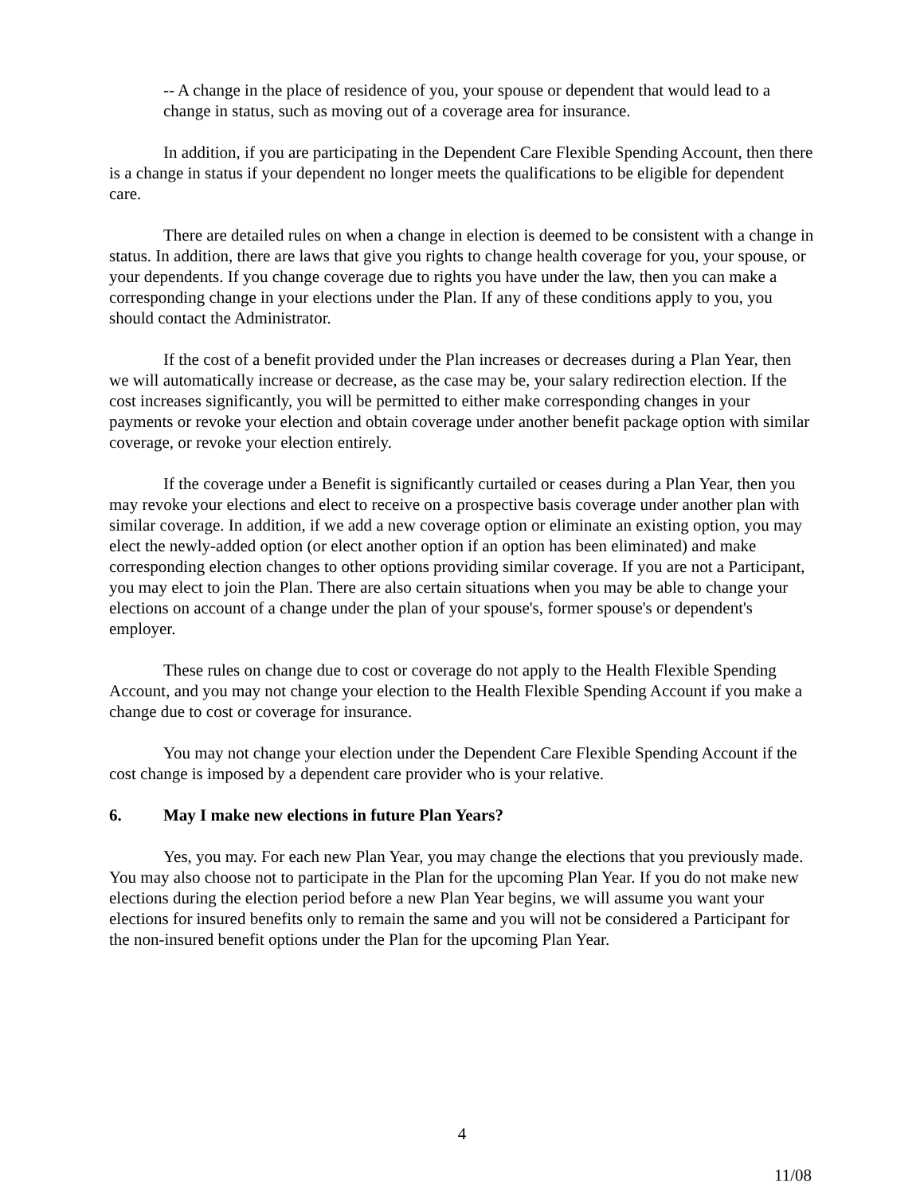-- A change in the place of residence of you, your spouse or dependent that would lead to a change in status, such as moving out of a coverage area for insurance.
In addition, if you are participating in the Dependent Care Flexible Spending Account, then there is a change in status if your dependent no longer meets the qualifications to be eligible for dependent care.
There are detailed rules on when a change in election is deemed to be consistent with a change in status. In addition, there are laws that give you rights to change health coverage for you, your spouse, or your dependents. If you change coverage due to rights you have under the law, then you can make a corresponding change in your elections under the Plan. If any of these conditions apply to you, you should contact the Administrator.
If the cost of a benefit provided under the Plan increases or decreases during a Plan Year, then we will automatically increase or decrease, as the case may be, your salary redirection election. If the cost increases significantly, you will be permitted to either make corresponding changes in your payments or revoke your election and obtain coverage under another benefit package option with similar coverage, or revoke your election entirely.
If the coverage under a Benefit is significantly curtailed or ceases during a Plan Year, then you may revoke your elections and elect to receive on a prospective basis coverage under another plan with similar coverage. In addition, if we add a new coverage option or eliminate an existing option, you may elect the newly-added option (or elect another option if an option has been eliminated) and make corresponding election changes to other options providing similar coverage. If you are not a Participant, you may elect to join the Plan. There are also certain situations when you may be able to change your elections on account of a change under the plan of your spouse's, former spouse's or dependent's employer.
These rules on change due to cost or coverage do not apply to the Health Flexible Spending Account, and you may not change your election to the Health Flexible Spending Account if you make a change due to cost or coverage for insurance.
You may not change your election under the Dependent Care Flexible Spending Account if the cost change is imposed by a dependent care provider who is your relative.
6. May I make new elections in future Plan Years?
Yes, you may. For each new Plan Year, you may change the elections that you previously made. You may also choose not to participate in the Plan for the upcoming Plan Year. If you do not make new elections during the election period before a new Plan Year begins, we will assume you want your elections for insured benefits only to remain the same and you will not be considered a Participant for the non-insured benefit options under the Plan for the upcoming Plan Year.
4
11/08